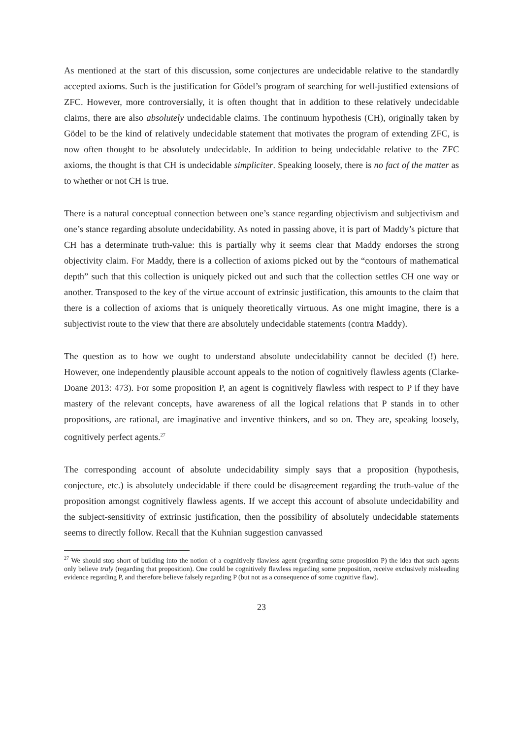As mentioned at the start of this discussion, some conjectures are undecidable relative to the standardly accepted axioms. Such is the justification for Gödel’s program of searching for well-justified extensions of ZFC. However, more controversially, it is often thought that in addition to these relatively undecidable claims, there are also absolutely undecidable claims. The continuum hypothesis (CH), originally taken by Gödel to be the kind of relatively undecidable statement that motivates the program of extending ZFC, is now often thought to be absolutely undecidable. In addition to being undecidable relative to the ZFC axioms, the thought is that CH is undecidable simpliciter. Speaking loosely, there is no fact of the matter as to whether or not CH is true.
There is a natural conceptual connection between one’s stance regarding objectivism and subjectivism and one’s stance regarding absolute undecidability. As noted in passing above, it is part of Maddy’s picture that CH has a determinate truth-value: this is partially why it seems clear that Maddy endorses the strong objectivity claim. For Maddy, there is a collection of axioms picked out by the “contours of mathematical depth” such that this collection is uniquely picked out and such that the collection settles CH one way or another. Transposed to the key of the virtue account of extrinsic justification, this amounts to the claim that there is a collection of axioms that is uniquely theoretically virtuous. As one might imagine, there is a subjectivist route to the view that there are absolutely undecidable statements (contra Maddy).
The question as to how we ought to understand absolute undecidability cannot be decided (!) here. However, one independently plausible account appeals to the notion of cognitively flawless agents (Clarke-Doane 2013: 473). For some proposition P, an agent is cognitively flawless with respect to P if they have mastery of the relevant concepts, have awareness of all the logical relations that P stands in to other propositions, are rational, are imaginative and inventive thinkers, and so on. They are, speaking loosely, cognitively perfect agents.<sup>27</sup>
The corresponding account of absolute undecidability simply says that a proposition (hypothesis, conjecture, etc.) is absolutely undecidable if there could be disagreement regarding the truth-value of the proposition amongst cognitively flawless agents. If we accept this account of absolute undecidability and the subject-sensitivity of extrinsic justification, then the possibility of absolutely undecidable statements seems to directly follow. Recall that the Kuhnian suggestion canvassed
<sup>27</sup> We should stop short of building into the notion of a cognitively flawless agent (regarding some proposition P) the idea that such agents only believe truly (regarding that proposition). One could be cognitively flawless regarding some proposition, receive exclusively misleading evidence regarding P, and therefore believe falsely regarding P (but not as a consequence of some cognitive flaw).
23